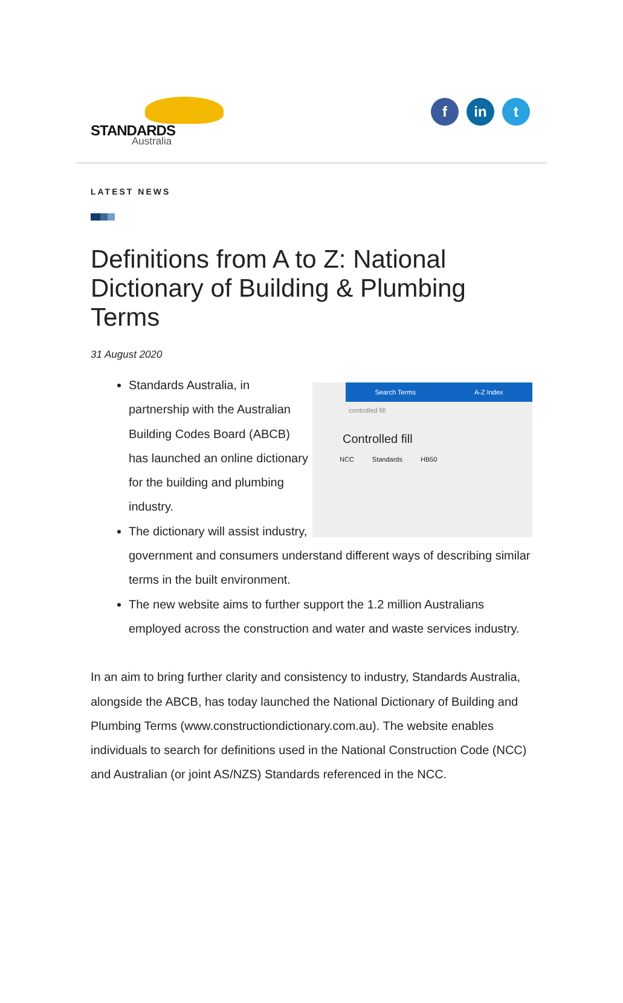STANDARDS
Australia
f in t
LATEST NEWS
Definitions from A to Z: National Dictionary of Building & Plumbing Terms
31 August 2020
Search Terms A-Z Index
controlled fill
Controlled fill
NCC Standards HB50
Standards Australia, in partnership with the Australian Building Codes Board (ABCB) has launched an online dictionary for the building and plumbing industry.
The dictionary will assist industry, government and consumers understand different ways of describing similar terms in the built environment.
The new website aims to further support the 1.2 million Australians employed across the construction and water and waste services industry.
In an aim to bring further clarity and consistency to industry, Standards Australia, alongside the ABCB, has today launched the National Dictionary of Building and Plumbing Terms (www.constructiondictionary.com.au). The website enables individuals to search for definitions used in the National Construction Code (NCC) and Australian (or joint AS/NZS) Standards referenced in the NCC.